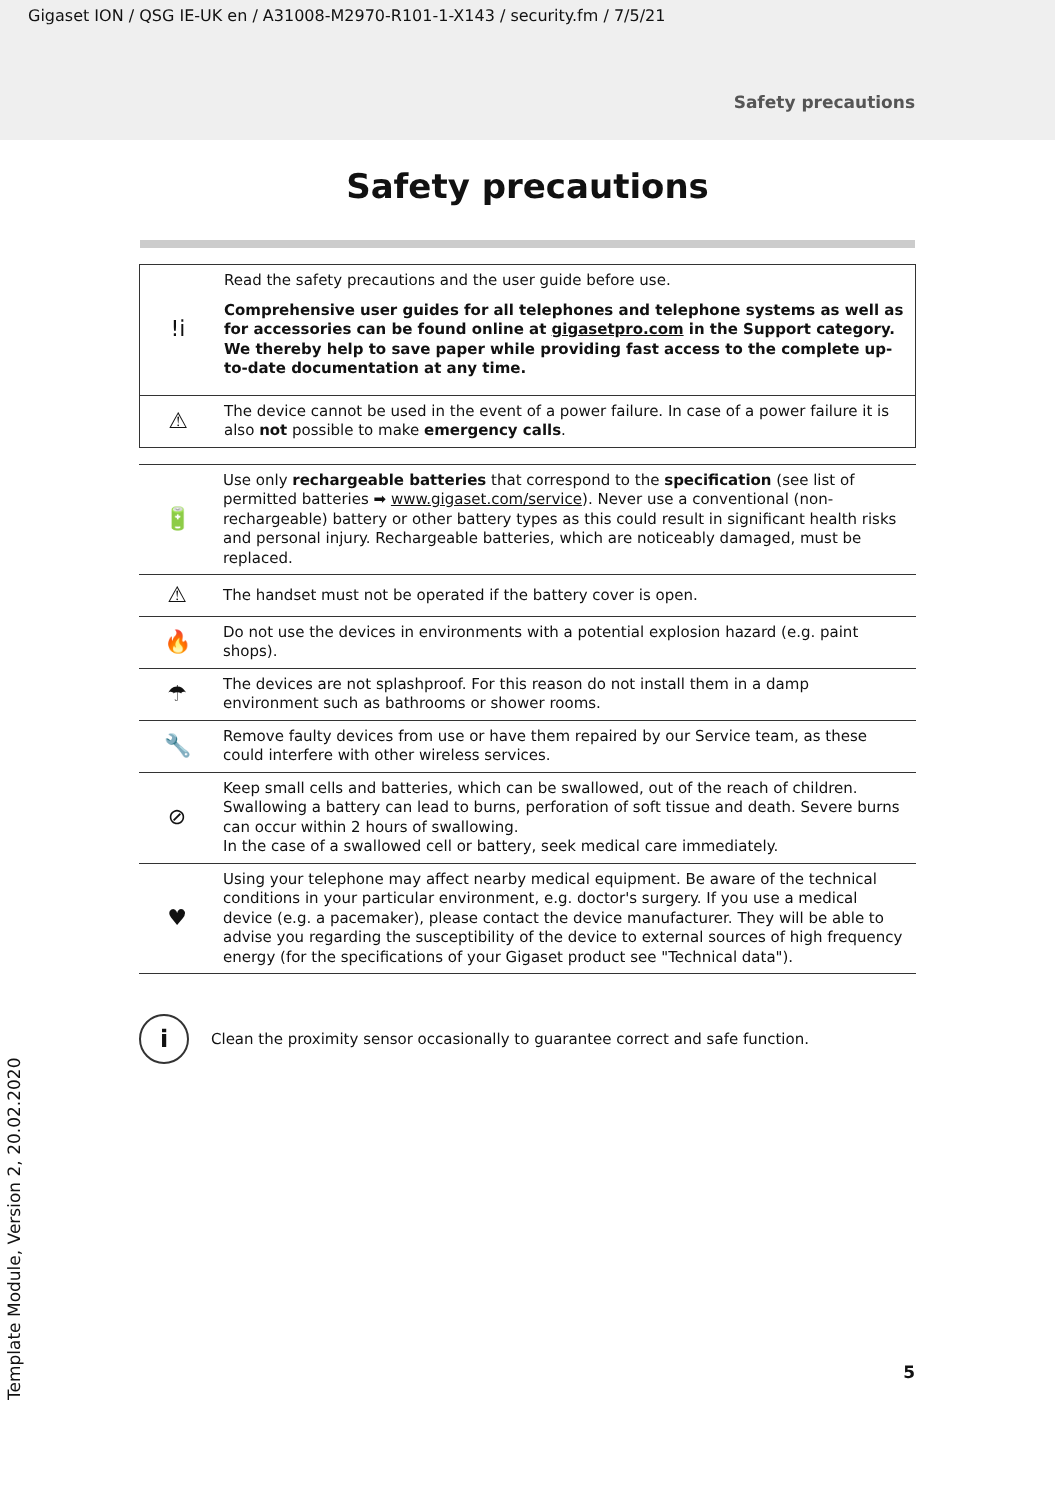Gigaset ION / QSG IE-UK en / A31008-M2970-R101-1-X143 / security.fm / 7/5/21
Safety precautions
Safety precautions
| !i | Read the safety precautions and the user guide before use. Comprehensive user guides for all telephones and telephone systems as well as for accessories can be found online at gigasetpro.com in the Support category. We thereby help to save paper while providing fast access to the complete up-to-date documentation at any time. |
| ⚠ | The device cannot be used in the event of a power failure. In case of a power failure it is also not possible to make emergency calls . |
| 🔋 | Use only rechargeable batteries that correspond to the specification (see list of permitted batteries ➡ www.gigaset.com/service ). Never use a conventional (non-rechargeable) battery or other battery types as this could result in significant health risks and personal injury. Rechargeable batteries, which are noticeably damaged, must be replaced. |
| ⚠ | The handset must not be operated if the battery cover is open. |
| 🔥 | Do not use the devices in environments with a potential explosion hazard (e.g. paint shops). |
| ☂ | The devices are not splashproof. For this reason do not install them in a damp environment such as bathrooms or shower rooms. |
| 🔧 | Remove faulty devices from use or have them repaired by our Service team, as these could interfere with other wireless services. |
| ⊘ | Keep small cells and batteries, which can be swallowed, out of the reach of children. Swallowing a battery can lead to burns, perforation of soft tissue and death. Severe burns can occur within 2 hours of swallowing. In the case of a swallowed cell or battery, seek medical care immediately. |
| ♥ | Using your telephone may affect nearby medical equipment. Be aware of the technical conditions in your particular environment, e.g. doctor's surgery. If you use a medical device (e.g. a pacemaker), please contact the device manufacturer. They will be able to advise you regarding the susceptibility of the device to external sources of high frequency energy (for the specifications of your Gigaset product see "Technical data"). |
i
Clean the proximity sensor occasionally to guarantee correct and safe function.
5
Template Module, Version 2, 20.02.2020